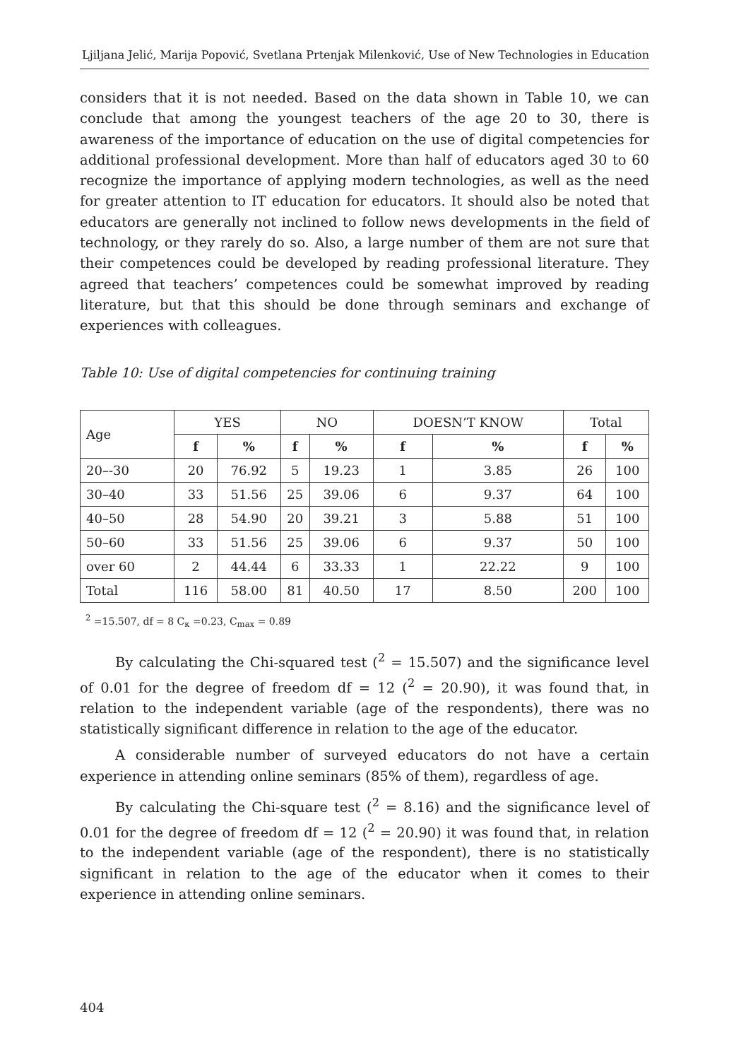Ljiljana Jelić, Marija Popović, Svetlana Prtenjak Milenković, Use of New Technologies in Education
considers that it is not needed. Based on the data shown in Table 10, we can conclude that among the youngest teachers of the age 20 to 30, there is awareness of the importance of education on the use of digital competencies for additional professional development. More than half of educators aged 30 to 60 recognize the importance of applying modern technologies, as well as the need for greater attention to IT education for educators. It should also be noted that educators are generally not inclined to follow news developments in the field of technology, or they rarely do so. Also, a large number of them are not sure that their competences could be developed by reading professional literature. They agreed that teachers’ competences could be somewhat improved by reading literature, but that this should be done through seminars and exchange of experiences with colleagues.
Table 10: Use of digital competencies for continuing training
| Age | YES | | NO | | DOESN’T KNOW | | Total | |
| --- | --- | --- | --- | --- | --- | --- | --- | --- |
| | f | % | f | % | f | % | f | % |
| 20–-30 | 20 | 76.92 | 5 | 19.23 | 1 | 3.85 | 26 | 100 |
| 30–40 | 33 | 51.56 | 25 | 39.06 | 6 | 9.37 | 64 | 100 |
| 40–50 | 28 | 54.90 | 20 | 39.21 | 3 | 5.88 | 51 | 100 |
| 50–60 | 33 | 51.56 | 25 | 39.06 | 6 | 9.37 | 50 | 100 |
| over 60 | 2 | 44.44 | 6 | 33.33 | 1 | 22.22 | 9 | 100 |
| Total | 116 | 58.00 | 81 | 40.50 | 17 | 8.50 | 200 | 100 |
<sup>2</sup> =15.507, df = 8 C<sub>к</sub> =0.23, C<sub>max</sub> = 0.89
By calculating the Chi-squared test (<sup>2</sup> = 15.507) and the significance level of 0.01 for the degree of freedom df = 12 (<sup>2</sup> = 20.90), it was found that, in relation to the independent variable (age of the respondents), there was no statistically significant difference in relation to the age of the educator.
A considerable number of surveyed educators do not have a certain experience in attending online seminars (85% of them), regardless of age.
By calculating the Chi-square test (<sup>2</sup> = 8.16) and the significance level of 0.01 for the degree of freedom df = 12 (<sup>2</sup> = 20.90) it was found that, in relation to the independent variable (age of the respondent), there is no statistically significant in relation to the age of the educator when it comes to their experience in attending online seminars.
404